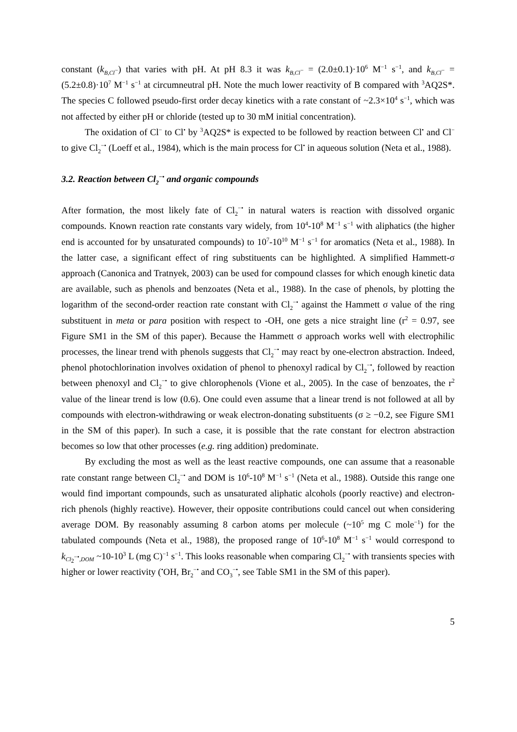constant (k<sub>B,Cl<sup>−</sup></sub>) that varies with pH. At pH 8.3 it was k<sub>B,Cl<sup>−</sup></sub> = (2.0±0.1)·10<sup>6</sup> M<sup>−1</sup> s<sup>−1</sup>, and k<sub>B,Cl<sup>−</sup></sub> = (5.2±0.8)·10<sup>7</sup> M<sup>−1</sup> s<sup>−1</sup> at circumneutral pH. Note the much lower reactivity of B compared with <sup>3</sup>AQ2S*. The species C followed pseudo-first order decay kinetics with a rate constant of ~2.3×10<sup>4</sup> s<sup>−1</sup>, which was not affected by either pH or chloride (tested up to 30 mM initial concentration).
The oxidation of Cl<sup>−</sup> to Cl<sup>•</sup> by <sup>3</sup>AQ2S* is expected to be followed by reaction between Cl<sup>•</sup> and Cl<sup>−</sup> to give Cl<sub>2</sub><sup>−•</sup> (Loeff et al., 1984), which is the main process for Cl<sup>•</sup> in aqueous solution (Neta et al., 1988).
3.2. Reaction between Cl<sub>2</sub><sup>−•</sup> and organic compounds
After formation, the most likely fate of Cl<sub>2</sub><sup>−•</sup> in natural waters is reaction with dissolved organic compounds. Known reaction rate constants vary widely, from 10<sup>4</sup>-10<sup>8</sup> M<sup>−1</sup> s<sup>−1</sup> with aliphatics (the higher end is accounted for by unsaturated compounds) to 10<sup>7</sup>-10<sup>10</sup> M<sup>−1</sup> s<sup>−1</sup> for aromatics (Neta et al., 1988). In the latter case, a significant effect of ring substituents can be highlighted. A simplified Hammett-σ approach (Canonica and Tratnyek, 2003) can be used for compound classes for which enough kinetic data are available, such as phenols and benzoates (Neta et al., 1988). In the case of phenols, by plotting the logarithm of the second-order reaction rate constant with Cl<sub>2</sub><sup>−•</sup> against the Hammett σ value of the ring substituent in meta or para position with respect to -OH, one gets a nice straight line (r<sup>2</sup> = 0.97, see Figure SM1 in the SM of this paper). Because the Hammett σ approach works well with electrophilic processes, the linear trend with phenols suggests that Cl<sub>2</sub><sup>−•</sup> may react by one-electron abstraction. Indeed, phenol photochlorination involves oxidation of phenol to phenoxyl radical by Cl<sub>2</sub><sup>−•</sup>, followed by reaction between phenoxyl and Cl<sub>2</sub><sup>−•</sup> to give chlorophenols (Vione et al., 2005). In the case of benzoates, the r<sup>2</sup> value of the linear trend is low (0.6). One could even assume that a linear trend is not followed at all by compounds with electron-withdrawing or weak electron-donating substituents (σ ≥ −0.2, see Figure SM1 in the SM of this paper). In such a case, it is possible that the rate constant for electron abstraction becomes so low that other processes (e.g. ring addition) predominate.
By excluding the most as well as the least reactive compounds, one can assume that a reasonable rate constant range between Cl<sub>2</sub><sup>−•</sup> and DOM is 10<sup>6</sup>-10<sup>8</sup> M<sup>−1</sup> s<sup>−1</sup> (Neta et al., 1988). Outside this range one would find important compounds, such as unsaturated aliphatic alcohols (poorly reactive) and electron-rich phenols (highly reactive). However, their opposite contributions could cancel out when considering average DOM. By reasonably assuming 8 carbon atoms per molecule (~10<sup>5</sup> mg C mole<sup>−1</sup>) for the tabulated compounds (Neta et al., 1988), the proposed range of 10<sup>6</sup>-10<sup>8</sup> M<sup>−1</sup> s<sup>−1</sup> would correspond to k<sub>Cl<sub>2</sub><sup>−•</sup>,DOM</sub> ~10-10<sup>3</sup> L (mg C)<sup>−1</sup> s<sup>−1</sup>. This looks reasonable when comparing Cl<sub>2</sub><sup>−•</sup> with transients species with higher or lower reactivity (<sup>•</sup>OH, Br<sub>2</sub><sup>−•</sup> and CO<sub>3</sub><sup>−•</sup>, see Table SM1 in the SM of this paper).
5